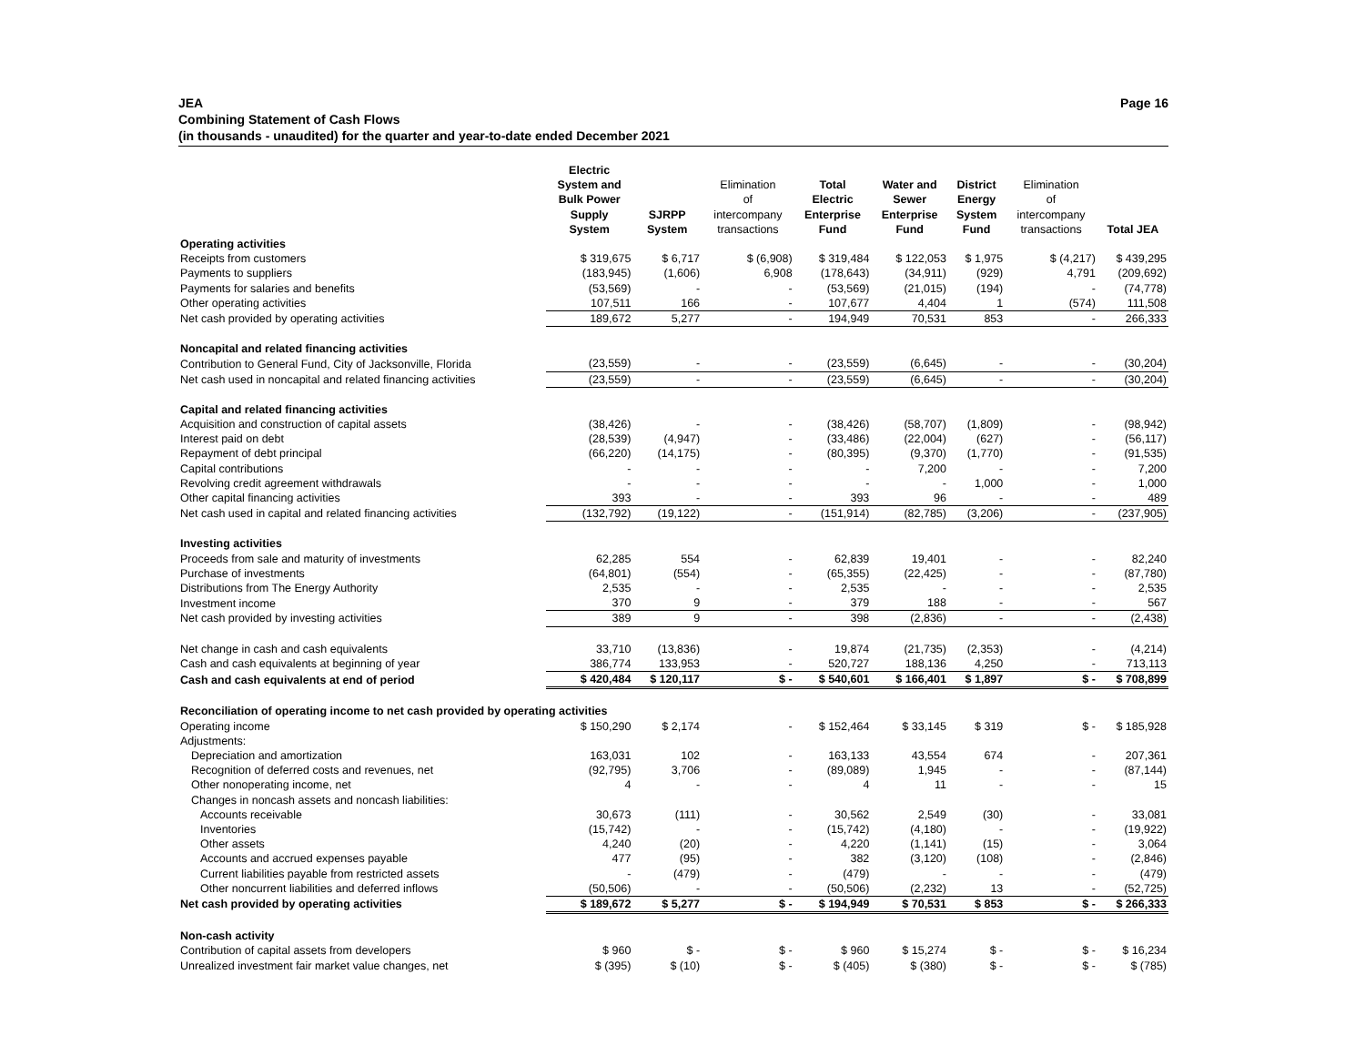JEA
Combining Statement of Cash Flows
(in thousands - unaudited) for the quarter and year-to-date ended December 2021
Page 16
| | Electric System and Bulk Power Supply System | SJRPP System | Elimination of intercompany transactions | Total Electric Enterprise Fund | Water and Sewer Enterprise Fund | District Energy System Fund | Elimination of intercompany transactions | Total JEA |
| --- | --- | --- | --- | --- | --- | --- | --- | --- |
| Operating activities | | | | | | | | |
| Receipts from customers | $ 319,675 | $ 6,717 | $ (6,908) | $ 319,484 | $ 122,053 | $ 1,975 | $ (4,217) | $ 439,295 |
| Payments to suppliers | (183,945) | (1,606) | 6,908 | (178,643) | (34,911) | (929) | 4,791 | (209,692) |
| Payments for salaries and benefits | (53,569) | - | - | (53,569) | (21,015) | (194) | - | (74,778) |
| Other operating activities | 107,511 | 166 | - | 107,677 | 4,404 | 1 | (574) | 111,508 |
| Net cash provided by operating activities | 189,672 | 5,277 | - | 194,949 | 70,531 | 853 | - | 266,333 |
| Noncapital and related financing activities | | | | | | | | |
| Contribution to General Fund, City of Jacksonville, Florida | (23,559) | - | - | (23,559) | (6,645) | - | - | (30,204) |
| Net cash used in noncapital and related financing activities | (23,559) | - | - | (23,559) | (6,645) | - | - | (30,204) |
| Capital and related financing activities | | | | | | | | |
| Acquisition and construction of capital assets | (38,426) | - | - | (38,426) | (58,707) | (1,809) | - | (98,942) |
| Interest paid on debt | (28,539) | (4,947) | - | (33,486) | (22,004) | (627) | - | (56,117) |
| Repayment of debt principal | (66,220) | (14,175) | - | (80,395) | (9,370) | (1,770) | - | (91,535) |
| Capital contributions | - | - | - | - | 7,200 | - | - | 7,200 |
| Revolving credit agreement withdrawals | - | - | - | - | - | 1,000 | - | 1,000 |
| Other capital financing activities | 393 | - | - | 393 | 96 | - | - | 489 |
| Net cash used in capital and related financing activities | (132,792) | (19,122) | - | (151,914) | (82,785) | (3,206) | - | (237,905) |
| Investing activities | | | | | | | | |
| Proceeds from sale and maturity of investments | 62,285 | 554 | - | 62,839 | 19,401 | - | - | 82,240 |
| Purchase of investments | (64,801) | (554) | - | (65,355) | (22,425) | - | - | (87,780) |
| Distributions from The Energy Authority | 2,535 | - | - | 2,535 | - | - | - | 2,535 |
| Investment income | 370 | 9 | - | 379 | 188 | - | - | 567 |
| Net cash provided by investing activities | 389 | 9 | - | 398 | (2,836) | - | - | (2,438) |
| Net change in cash and cash equivalents | 33,710 | (13,836) | - | 19,874 | (21,735) | (2,353) | - | (4,214) |
| Cash and cash equivalents at beginning of year | 386,774 | 133,953 | - | 520,727 | 188,136 | 4,250 | - | 713,113 |
| Cash and cash equivalents at end of period | $ 420,484 | $ 120,117 | $ - | $ 540,601 | $ 166,401 | $ 1,897 | $ - | $ 708,899 |
| Reconciliation of operating income to net cash provided by operating activities | | | | | | | | |
| Operating income | $ 150,290 | $ 2,174 | - | $ 152,464 | $ 33,145 | $ 319 | $ - | $ 185,928 |
| Adjustments: | | | | | | | | |
| Depreciation and amortization | 163,031 | 102 | - | 163,133 | 43,554 | 674 | - | 207,361 |
| Recognition of deferred costs and revenues, net | (92,795) | 3,706 | - | (89,089) | 1,945 | - | - | (87,144) |
| Other nonoperating income, net | 4 | - | - | 4 | 11 | - | - | 15 |
| Changes in noncash assets and noncash liabilities: | | | | | | | | |
| Accounts receivable | 30,673 | (111) | - | 30,562 | 2,549 | (30) | - | 33,081 |
| Inventories | (15,742) | - | - | (15,742) | (4,180) | - | - | (19,922) |
| Other assets | 4,240 | (20) | - | 4,220 | (1,141) | (15) | - | 3,064 |
| Accounts and accrued expenses payable | 477 | (95) | - | 382 | (3,120) | (108) | - | (2,846) |
| Current liabilities payable from restricted assets | - | (479) | - | (479) | - | - | - | (479) |
| Other noncurrent liabilities and deferred inflows | (50,506) | - | - | (50,506) | (2,232) | 13 | - | (52,725) |
| Net cash provided by operating activities | $ 189,672 | $ 5,277 | $ - | $ 194,949 | $ 70,531 | $ 853 | $ - | $ 266,333 |
| Non-cash activity | | | | | | | | |
| Contribution of capital assets from developers | $ 960 | $ - | $ - | $ 960 | $ 15,274 | $ - | $ - | $ 16,234 |
| Unrealized investment fair market value changes, net | $ (395) | $ (10) | $ - | $ (405) | $ (380) | $ - | $ - | $ (785) |